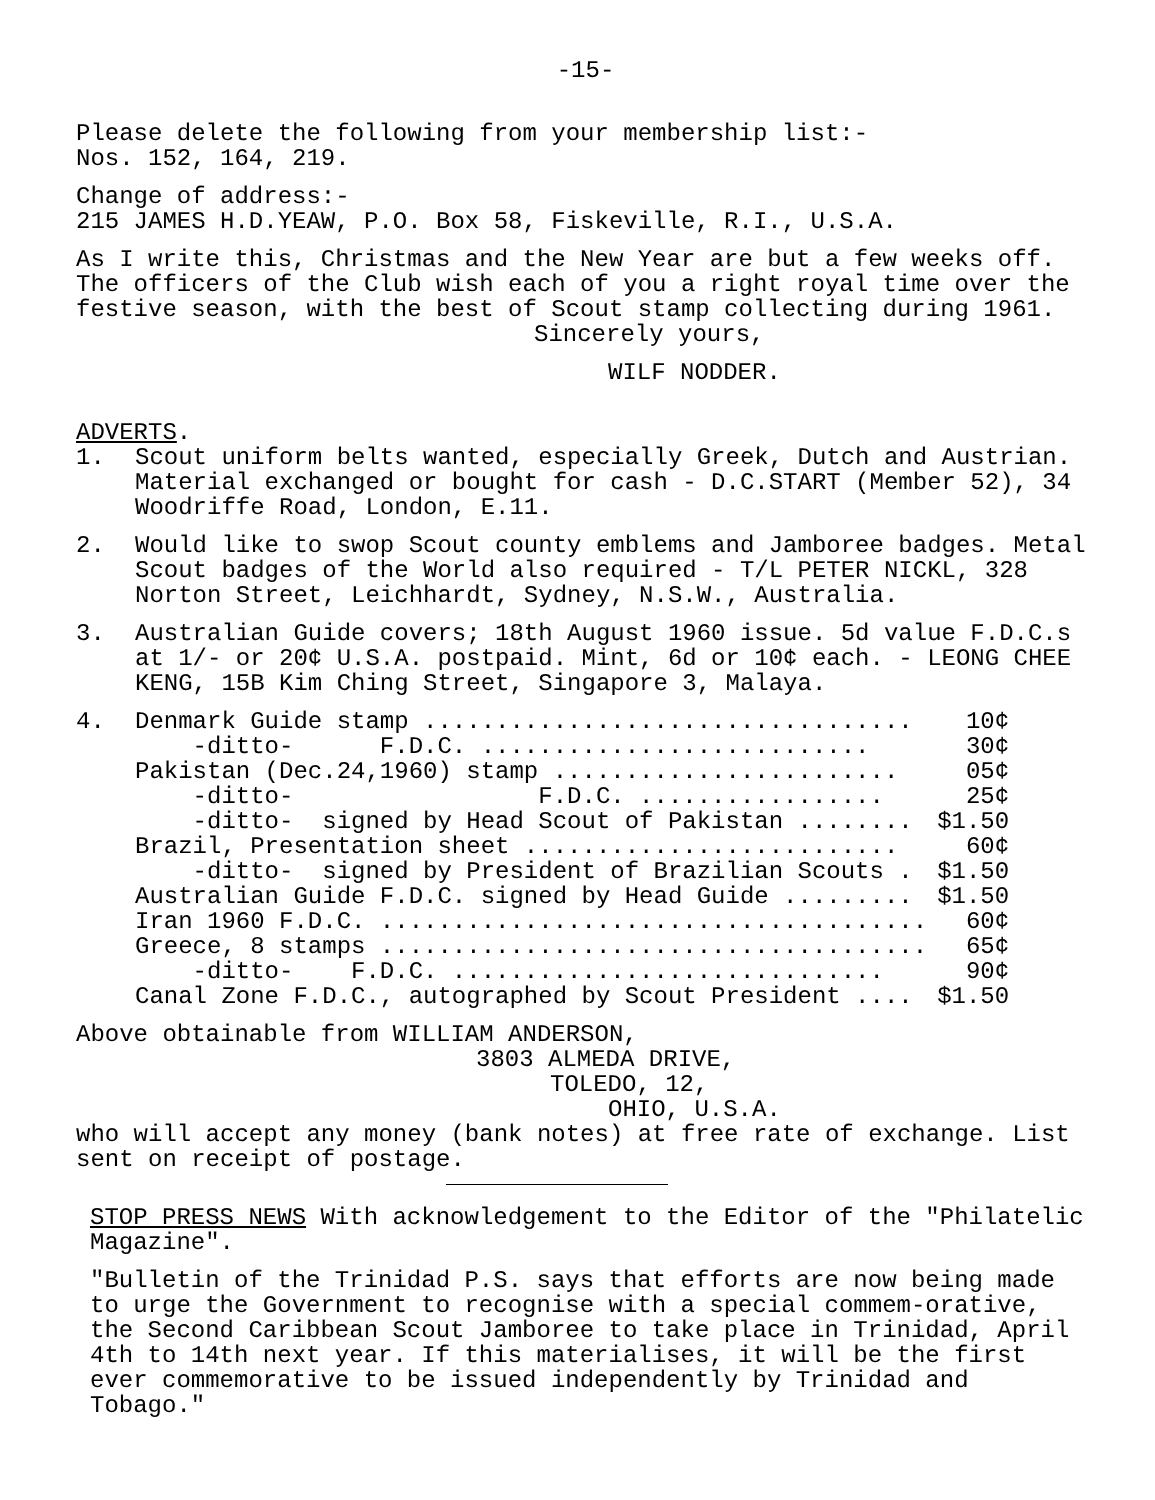-15-
Please delete the following from your membership list:-
Nos. 152, 164, 219.
Change of address:-
215 JAMES H.D.YEAW, P.O. Box 58, Fiskeville, R.I., U.S.A.
As I write this, Christmas and the New Year are but a few weeks off. The officers of the Club wish each of you a right royal time over the festive season, with the best of Scout stamp collecting during 1961.
Sincerely yours,
WILF NODDER.
ADVERTS.
1. Scout uniform belts wanted, especially Greek, Dutch and Austrian. Material exchanged or bought for cash - D.C.START (Member 52), 34 Woodriffe Road, London, E.11.
2. Would like to swop Scout county emblems and Jamboree badges. Metal Scout badges of the World also required - T/L PETER NICKL, 328 Norton Street, Leichhardt, Sydney, N.S.W., Australia.
3. Australian Guide covers; 18th August 1960 issue. 5d value F.D.C.s at 1/- or 20¢ U.S.A. postpaid. Mint, 6d or 10¢ each. - LEONG CHEE KENG, 15B Kim Ching Street, Singapore 3, Malaya.
4.
| Denmark Guide stamp .................................. | 10¢ |
| -ditto- F.D.C. ........................... | 30¢ |
| Pakistan (Dec.24,1960) stamp ........................ | 05¢ |
| -ditto- F.D.C. ................. | 25¢ |
| -ditto- signed by Head Scout of Pakistan ........ | $1.50 |
| Brazil, Presentation sheet .......................... | 60¢ |
| -ditto- signed by President of Brazilian Scouts . | $1.50 |
| Australian Guide F.D.C. signed by Head Guide ......... | $1.50 |
| Iran 1960 F.D.C. ...................................... | 60¢ |
| Greece, 8 stamps ...................................... | 65¢ |
| -ditto- F.D.C. .............................. | 90¢ |
| Canal Zone F.D.C., autographed by Scout President .... | $1.50 |
Above obtainable from WILLIAM ANDERSON,
3803 ALMEDA DRIVE,
TOLEDO, 12,
OHIO, U.S.A.
who will accept any money (bank notes) at free rate of exchange. List sent on receipt of postage.
STOP PRESS NEWS With acknowledgement to the Editor of the "Philatelic Magazine".
"Bulletin of the Trinidad P.S. says that efforts are now being made to urge the Government to recognise with a special commem-orative, the Second Caribbean Scout Jamboree to take place in Trinidad, April 4th to 14th next year. If this materialises, it will be the first ever commemorative to be issued independently by Trinidad and Tobago."